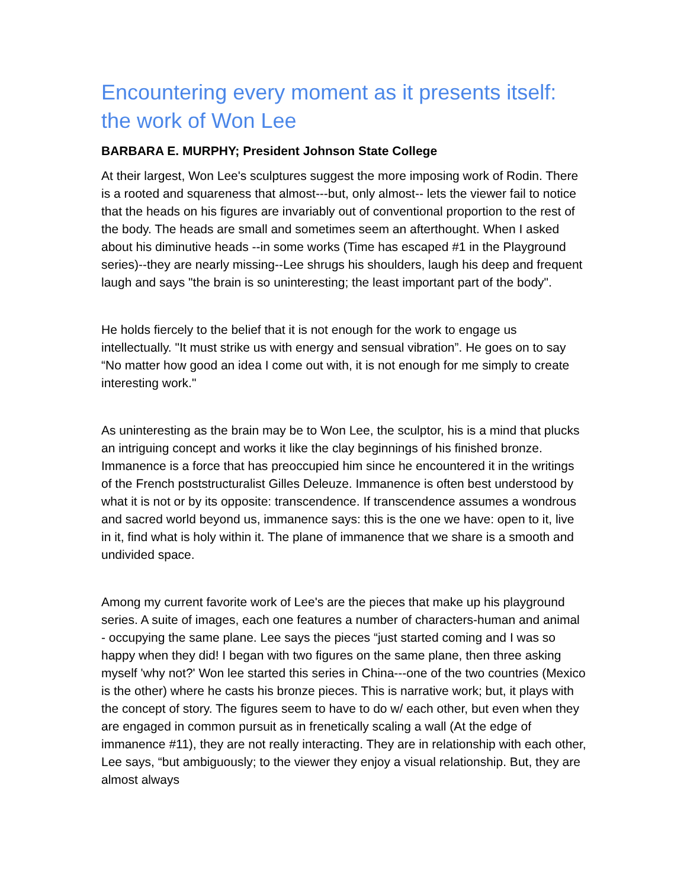Encountering every moment as it presents itself: the work of Won Lee
BARBARA E. MURPHY; President Johnson State College
At their largest, Won Lee's sculptures suggest the more imposing work of Rodin. There is a rooted and squareness that almost---but, only almost-- lets the viewer fail to notice that the heads on his figures are invariably out of conventional proportion to the rest of the body. The heads are small and sometimes seem an afterthought. When I asked about his diminutive heads --in some works (Time has escaped #1 in the Playground series)--they are nearly missing--Lee shrugs his shoulders, laugh his deep and frequent laugh and says "the brain is so uninteresting; the least important part of the body".
He holds fiercely to the belief that it is not enough for the work to engage us intellectually. "It must strike us with energy and sensual vibration”. He goes on to say “No matter how good an idea I come out with, it is not enough for me simply to create interesting work."
As uninteresting as the brain may be to Won Lee, the sculptor, his is a mind that plucks an intriguing concept and works it like the clay beginnings of his finished bronze. Immanence is a force that has preoccupied him since he encountered it in the writings of the French poststructuralist Gilles Deleuze. Immanence is often best understood by what it is not or by its opposite: transcendence. If transcendence assumes a wondrous and sacred world beyond us, immanence says: this is the one we have: open to it, live in it, find what is holy within it. The plane of immanence that we share is a smooth and undivided space.
Among my current favorite work of Lee's are the pieces that make up his playground series. A suite of images, each one features a number of characters-human and animal - occupying the same plane. Lee says the pieces “just started coming and I was so happy when they did! I began with two figures on the same plane, then three asking myself 'why not?' Won lee started this series in China---one of the two countries (Mexico is the other) where he casts his bronze pieces. This is narrative work; but, it plays with the concept of story. The figures seem to have to do w/ each other, but even when they are engaged in common pursuit as in frenetically scaling a wall (At the edge of immanence #11), they are not really interacting. They are in relationship with each other, Lee says, “but ambiguously; to the viewer they enjoy a visual relationship. But, they are almost always